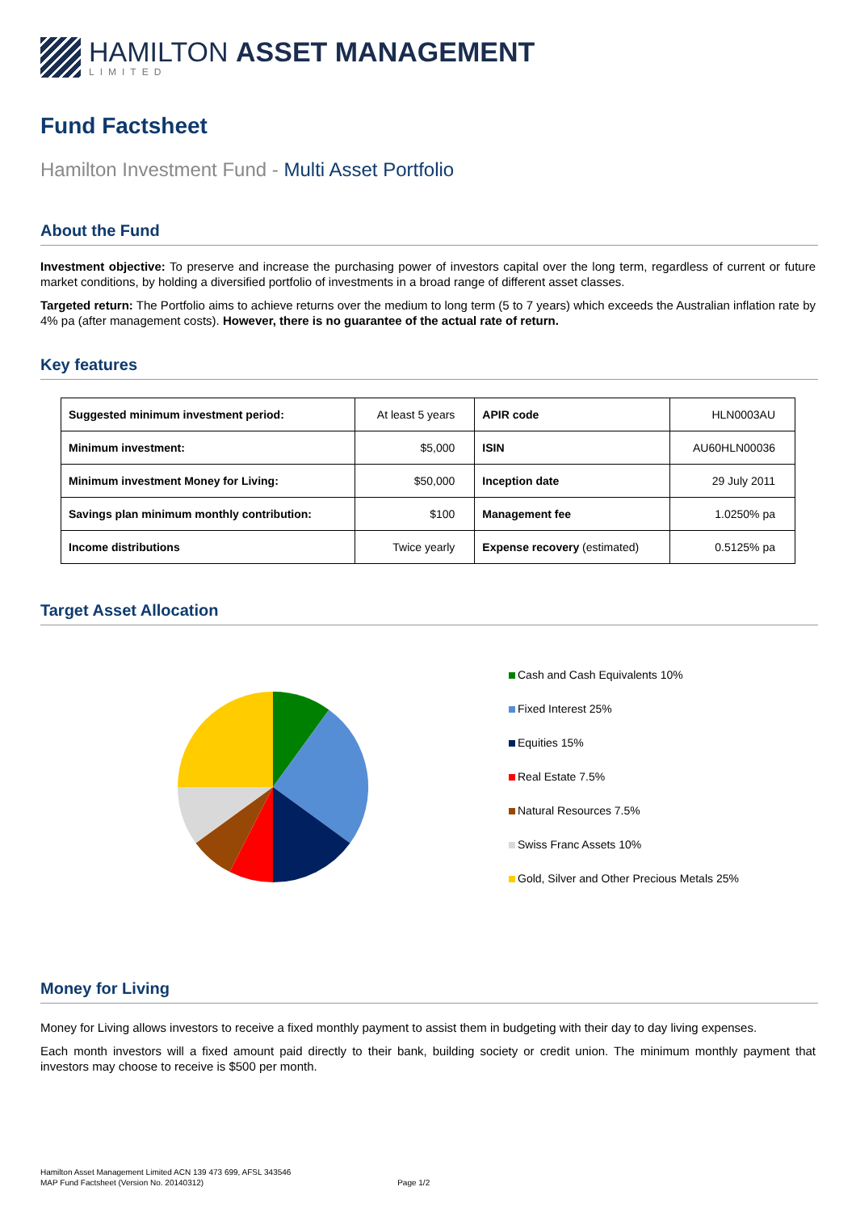HAMILTON ASSET MANAGEMENT
LIMITED
Fund Factsheet
Hamilton Investment Fund - Multi Asset Portfolio
About the Fund
Investment objective: To preserve and increase the purchasing power of investors capital over the long term, regardless of current or future market conditions, by holding a diversified portfolio of investments in a broad range of different asset classes.
Targeted return: The Portfolio aims to achieve returns over the medium to long term (5 to 7 years) which exceeds the Australian inflation rate by 4% pa (after management costs). However, there is no guarantee of the actual rate of return.
Key features
| Suggested minimum investment period: | At least 5 years | APIR code | HLN0003AU |
| Minimum investment: | $5,000 | ISIN | AU60HLN00036 |
| Minimum investment Money for Living: | $50,000 | Inception date | 29 July 2011 |
| Savings plan minimum monthly contribution: | $100 | Management fee | 1.0250% pa |
| Income distributions | Twice yearly | Expense recovery (estimated) | 0.5125% pa |
Target Asset Allocation
Cash and Cash Equivalents 10%
Fixed Interest 25%
Equities 15%
Real Estate 7.5%
Natural Resources 7.5%
Swiss Franc Assets 10%
Gold, Silver and Other Precious Metals 25%
Money for Living
Money for Living allows investors to receive a fixed monthly payment to assist them in budgeting with their day to day living expenses.
Each month investors will a fixed amount paid directly to their bank, building society or credit union. The minimum monthly payment that investors may choose to receive is $500 per month.
Hamilton Asset Management Limited ACN 139 473 699, AFSL 343546
MAP Fund Factsheet (Version No. 20140312) Page 1/2